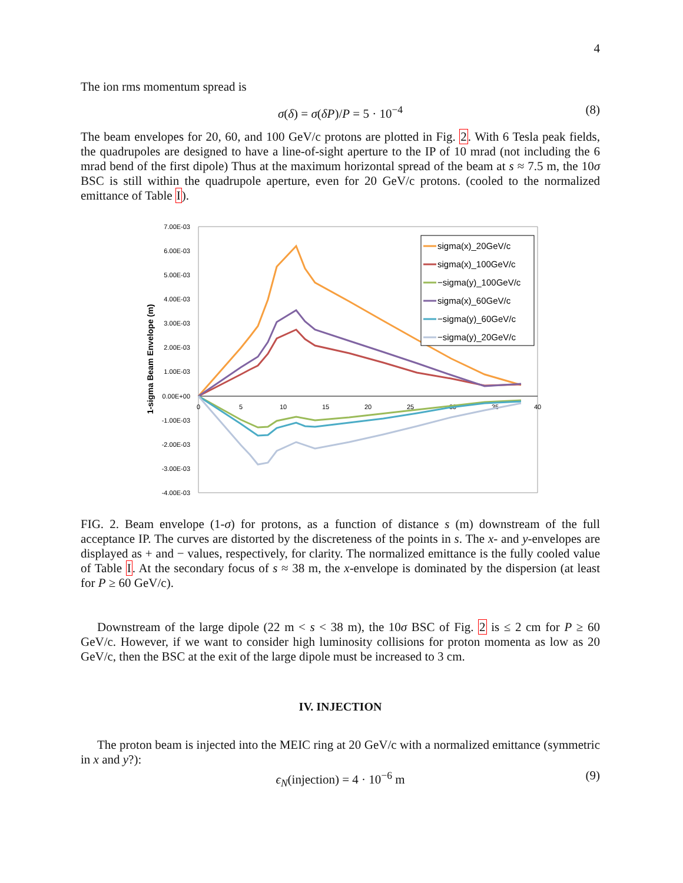4
The ion rms momentum spread is
σ(δ) = σ(δP)/P = 5 · 10<sup>−4</sup> (8)
The beam envelopes for 20, 60, and 100 GeV/c protons are plotted in Fig. 2. With 6 Tesla peak fields, the quadrupoles are designed to have a line-of-sight aperture to the IP of 10 mrad (not including the 6 mrad bend of the first dipole) Thus at the maximum horizontal spread of the beam at s ≈ 7.5 m, the 10σ BSC is still within the quadrupole aperture, even for 20 GeV/c protons. (cooled to the normalized emittance of Table I).
7.00E-03
6.00E-03
5.00E-03
4.00E-03
3.00E-03
2.00E-03
1.00E-03
0.00E+00
-1.00E-03
-2.00E-03
-3.00E-03
-4.00E-03
0
5
10
15
20
25
30
35
40
1-sigma Beam Envelope (m)
sigma(x)_20GeV/c
sigma(x)_100GeV/c
−sigma(y)_100GeV/c
sigma(x)_60GeV/c
−sigma(y)_60GeV/c
−sigma(y)_20GeV/c
FIG. 2. Beam envelope (1-σ) for protons, as a function of distance s (m) downstream of the full acceptance IP. The curves are distorted by the discreteness of the points in s. The x- and y-envelopes are displayed as + and − values, respectively, for clarity. The normalized emittance is the fully cooled value of Table I. At the secondary focus of s ≈ 38 m, the x-envelope is dominated by the dispersion (at least for P ≥ 60 GeV/c).
Downstream of the large dipole (22 m < s < 38 m), the 10σ BSC of Fig. 2 is ≤ 2 cm for P ≥ 60 GeV/c. However, if we want to consider high luminosity collisions for proton momenta as low as 20 GeV/c, then the BSC at the exit of the large dipole must be increased to 3 cm.
IV. INJECTION
The proton beam is injected into the MEIC ring at 20 GeV/c with a normalized emittance (symmetric in x and y?):
ϵ<sub>N</sub>(injection) = 4 · 10<sup>−6</sup> m (9)